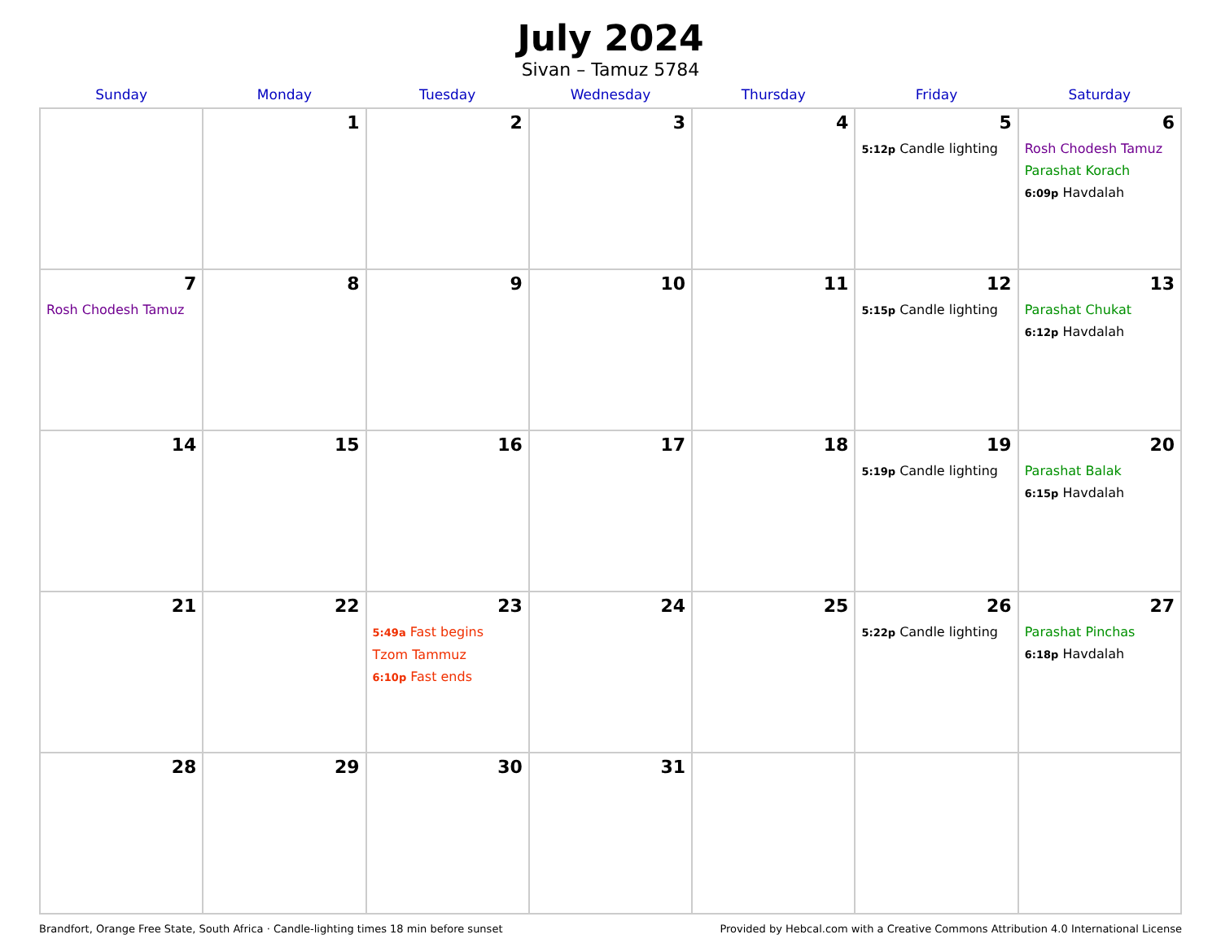July 2024
Sivan – Tamuz 5784
| Sunday | Monday | Tuesday | Wednesday | Thursday | Friday | Saturday |
| --- | --- | --- | --- | --- | --- | --- |
| | 1 | 2 | 3 | 4 | 5 5:12p Candle lighting | 6 Rosh Chodesh Tamuz Parashat Korach 6:09p Havdalah |
| 7 Rosh Chodesh Tamuz | 8 | 9 | 10 | 11 | 12 5:15p Candle lighting | 13 Parashat Chukat 6:12p Havdalah |
| 14 | 15 | 16 | 17 | 18 | 19 5:19p Candle lighting | 20 Parashat Balak 6:15p Havdalah |
| 21 | 22 | 23 5:49a Fast begins Tzom Tammuz 6:10p Fast ends | 24 | 25 | 26 5:22p Candle lighting | 27 Parashat Pinchas 6:18p Havdalah |
| 28 | 29 | 30 | 31 | | | |
Brandfort, Orange Free State, South Africa · Candle-lighting times 18 min before sunset Provided by Hebcal.com with a Creative Commons Attribution 4.0 International License